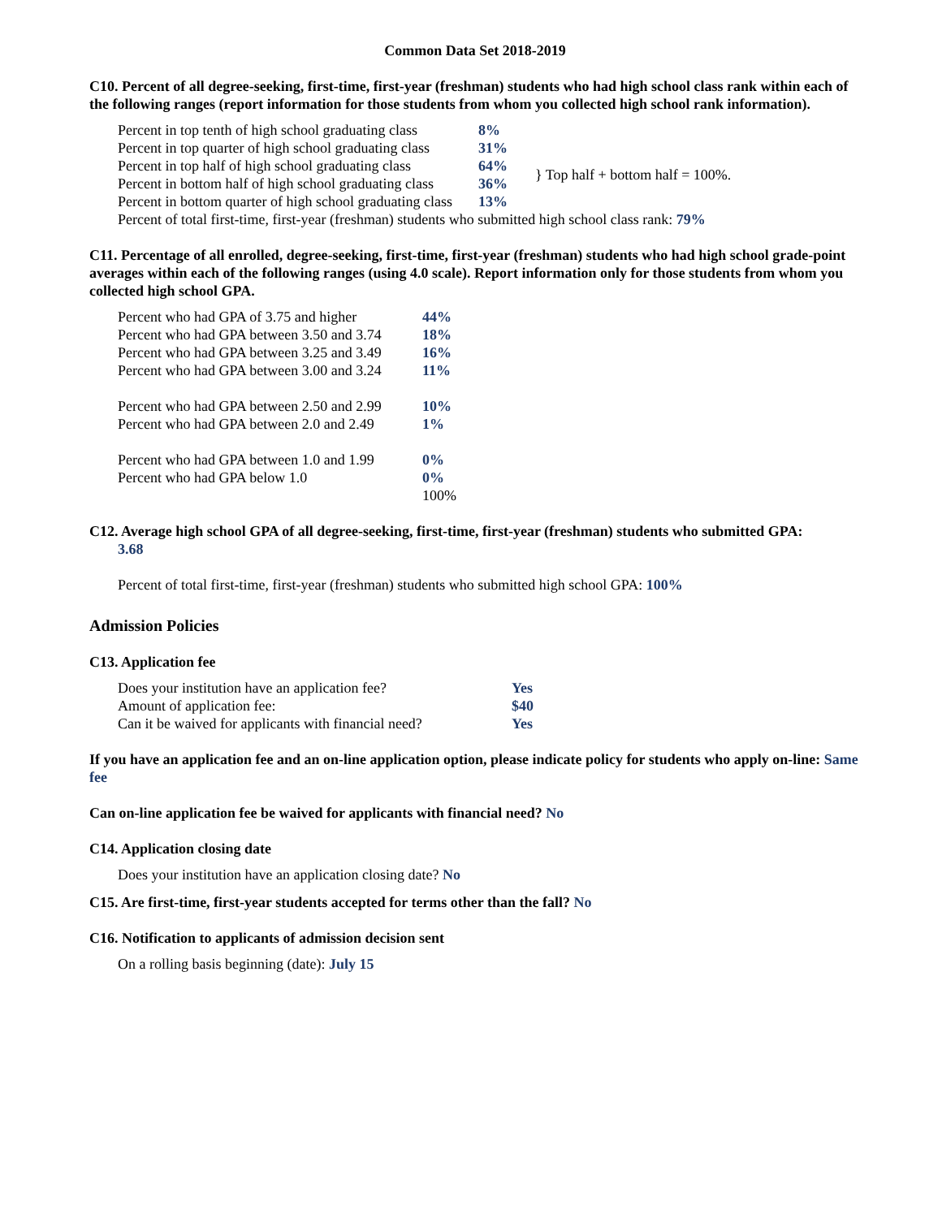Common Data Set 2018-2019
C10. Percent of all degree-seeking, first-time, first-year (freshman) students who had high school class rank within each of the following ranges (report information for those students from whom you collected high school rank information).
| Percent in top tenth of high school graduating class | 8% | |
| Percent in top quarter of high school graduating class | 31% | |
| Percent in top half of high school graduating class | 64% | } Top half + bottom half = 100%. |
| Percent in bottom half of high school graduating class | 36% | |
| Percent in bottom quarter of high school graduating class | 13% | |
Percent of total first-time, first-year (freshman) students who submitted high school class rank: 79%
C11. Percentage of all enrolled, degree-seeking, first-time, first-year (freshman) students who had high school grade-point averages within each of the following ranges (using 4.0 scale). Report information only for those students from whom you collected high school GPA.
| Percent who had GPA of 3.75 and higher | 44% |
| Percent who had GPA between 3.50 and 3.74 | 18% |
| Percent who had GPA between 3.25 and 3.49 | 16% |
| Percent who had GPA between 3.00 and 3.24 | 11% |
| Percent who had GPA between 2.50 and 2.99 | 10% |
| Percent who had GPA between 2.0 and 2.49 | 1% |
| Percent who had GPA between 1.0 and 1.99 | 0% |
| Percent who had GPA below 1.0 | 0% |
| | 100% |
C12. Average high school GPA of all degree-seeking, first-time, first-year (freshman) students who submitted GPA:
3.68
Percent of total first-time, first-year (freshman) students who submitted high school GPA: 100%
Admission Policies
C13. Application fee
| Does your institution have an application fee? | Yes |
| Amount of application fee: | $40 |
| Can it be waived for applicants with financial need? | Yes |
If you have an application fee and an on-line application option, please indicate policy for students who apply on-line: Same fee
Can on-line application fee be waived for applicants with financial need? No
C14. Application closing date
Does your institution have an application closing date? No
C15. Are first-time, first-year students accepted for terms other than the fall? No
C16. Notification to applicants of admission decision sent
On a rolling basis beginning (date): July 15